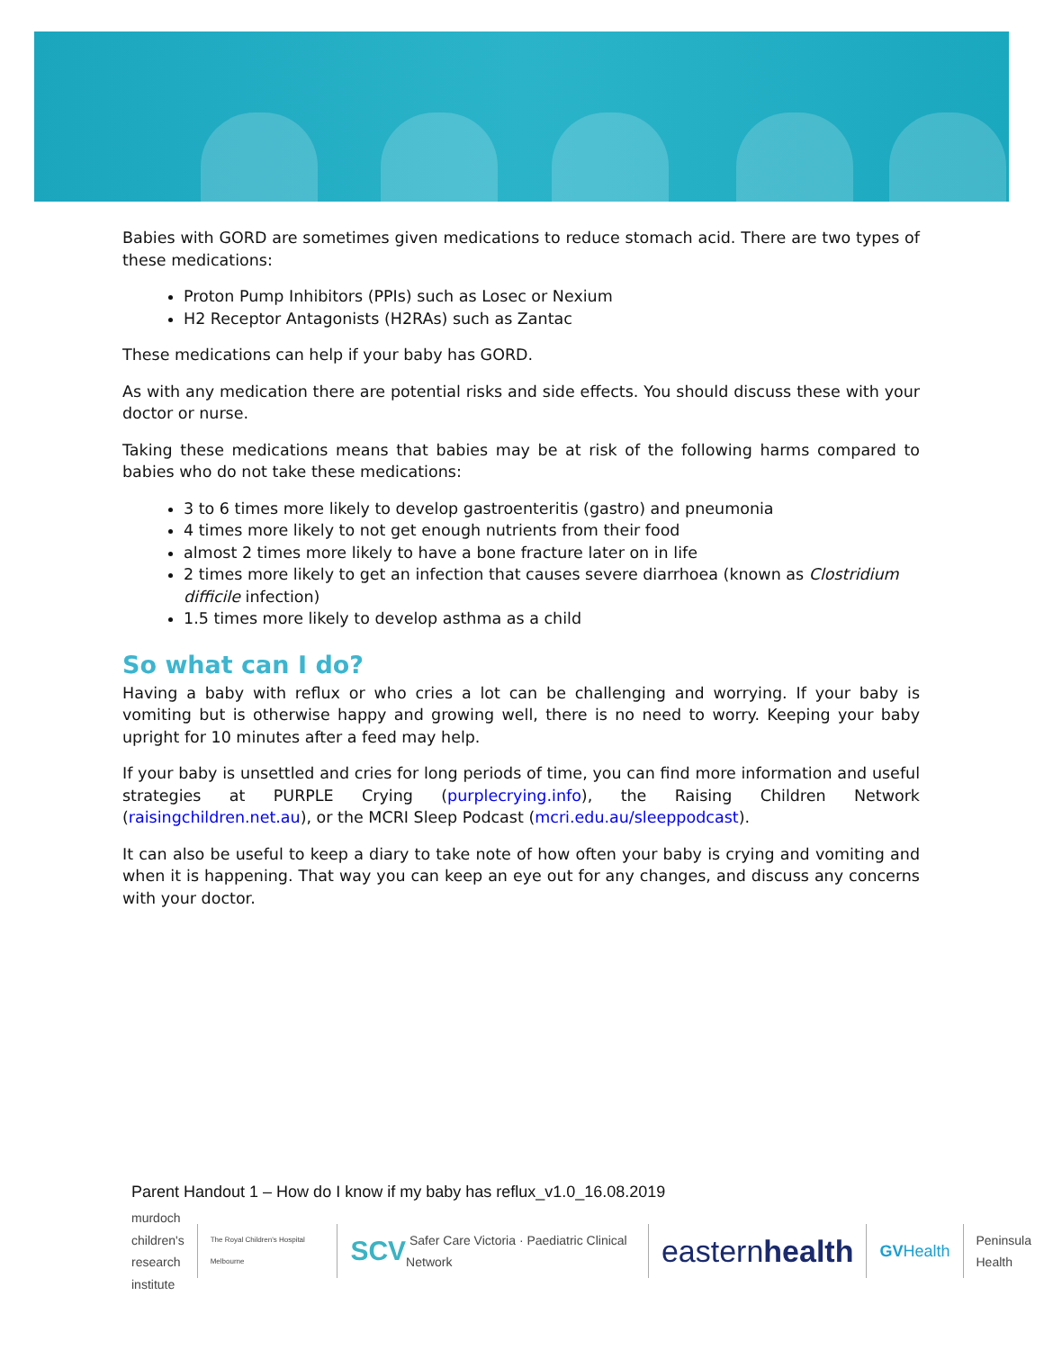Babies with GORD are sometimes given medications to reduce stomach acid. There are two types of these medications:
Proton Pump Inhibitors (PPIs) such as Losec or Nexium
H2 Receptor Antagonists (H2RAs) such as Zantac
These medications can help if your baby has GORD.
As with any medication there are potential risks and side effects. You should discuss these with your doctor or nurse.
Taking these medications means that babies may be at risk of the following harms compared to babies who do not take these medications:
3 to 6 times more likely to develop gastroenteritis (gastro) and pneumonia
4 times more likely to not get enough nutrients from their food
almost 2 times more likely to have a bone fracture later on in life
2 times more likely to get an infection that causes severe diarrhoea (known as Clostridium difficile infection)
1.5 times more likely to develop asthma as a child
So what can I do?
Having a baby with reflux or who cries a lot can be challenging and worrying. If your baby is vomiting but is otherwise happy and growing well, there is no need to worry. Keeping your baby upright for 10 minutes after a feed may help.
If your baby is unsettled and cries for long periods of time, you can find more information and useful strategies at PURPLE Crying (purplecrying.info), the Raising Children Network (raisingchildren.net.au), or the MCRI Sleep Podcast (mcri.edu.au/sleeppodcast).
It can also be useful to keep a diary to take note of how often your baby is crying and vomiting and when it is happening. That way you can keep an eye out for any changes, and discuss any concerns with your doctor.
Parent Handout 1 – How do I know if my baby has reflux_v1.0_16.08.2019
murdoch
children's
research
institute The Royal Children's Hospital Melbourne SCV Safer Care Victoria · Paediatric Clinical Network eastern health GV Health Peninsula
Health